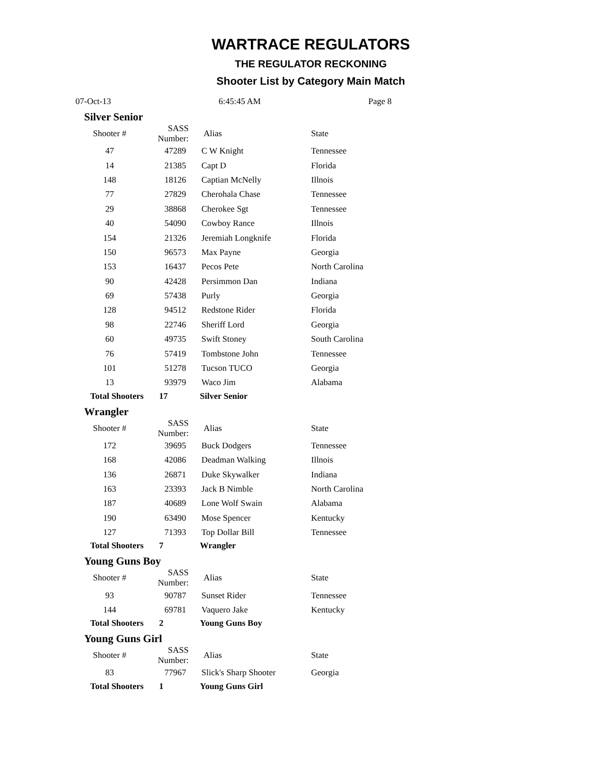WARTRACE REGULATORS
THE REGULATOR RECKONING
Shooter List by Category Main Match
07-Oct-13 6:45:45 AM Page 8
Silver Senior
| Shooter # | SASS Number: | Alias | State |
| --- | --- | --- | --- |
| 47 | 47289 | C W Knight | Tennessee |
| 14 | 21385 | Capt D | Florida |
| 148 | 18126 | Captian McNelly | Illnois |
| 77 | 27829 | Cherohala Chase | Tennessee |
| 29 | 38868 | Cherokee Sgt | Tennessee |
| 40 | 54090 | Cowboy Rance | Illnois |
| 154 | 21326 | Jeremiah Longknife | Florida |
| 150 | 96573 | Max Payne | Georgia |
| 153 | 16437 | Pecos Pete | North Carolina |
| 90 | 42428 | Persimmon Dan | Indiana |
| 69 | 57438 | Purly | Georgia |
| 128 | 94512 | Redstone Rider | Florida |
| 98 | 22746 | Sheriff Lord | Georgia |
| 60 | 49735 | Swift Stoney | South Carolina |
| 76 | 57419 | Tombstone John | Tennessee |
| 101 | 51278 | Tucson TUCO | Georgia |
| 13 | 93979 | Waco Jim | Alabama |
Total Shooters 17 Silver Senior
Wrangler
| Shooter # | SASS Number: | Alias | State |
| --- | --- | --- | --- |
| 172 | 39695 | Buck Dodgers | Tennessee |
| 168 | 42086 | Deadman Walking | Illnois |
| 136 | 26871 | Duke Skywalker | Indiana |
| 163 | 23393 | Jack B Nimble | North Carolina |
| 187 | 40689 | Lone Wolf Swain | Alabama |
| 190 | 63490 | Mose Spencer | Kentucky |
| 127 | 71393 | Top Dollar Bill | Tennessee |
Total Shooters 7 Wrangler
Young Guns Boy
| Shooter # | SASS Number: | Alias | State |
| --- | --- | --- | --- |
| 93 | 90787 | Sunset Rider | Tennessee |
| 144 | 69781 | Vaquero Jake | Kentucky |
Total Shooters 2 Young Guns Boy
Young Guns Girl
| Shooter # | SASS Number: | Alias | State |
| --- | --- | --- | --- |
| 83 | 77967 | Slick's Sharp Shooter | Georgia |
Total Shooters 1 Young Guns Girl